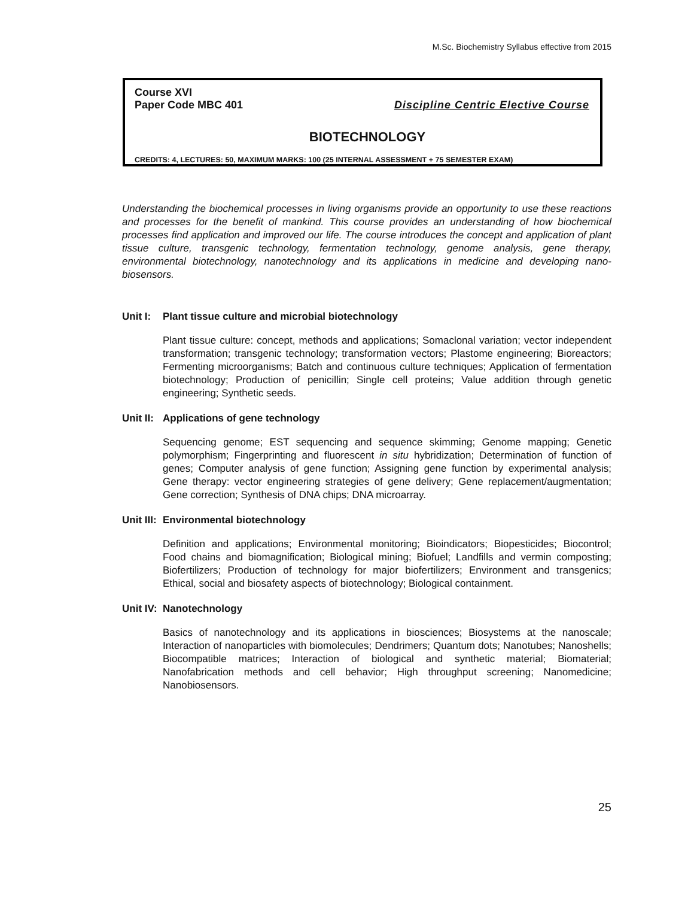M.Sc. Biochemistry Syllabus effective from 2015
Course XVI
Paper Code MBC 401 Discipline Centric Elective Course
BIOTECHNOLOGY
CREDITS: 4, LECTURES: 50, MAXIMUM MARKS: 100 (25 INTERNAL ASSESSMENT + 75 SEMESTER EXAM)
Understanding the biochemical processes in living organisms provide an opportunity to use these reactions and processes for the benefit of mankind. This course provides an understanding of how biochemical processes find application and improved our life. The course introduces the concept and application of plant tissue culture, transgenic technology, fermentation technology, genome analysis, gene therapy, environmental biotechnology, nanotechnology and its applications in medicine and developing nano-biosensors.
Unit I: Plant tissue culture and microbial biotechnology
Plant tissue culture: concept, methods and applications; Somaclonal variation; vector independent transformation; transgenic technology; transformation vectors; Plastome engineering; Bioreactors; Fermenting microorganisms; Batch and continuous culture techniques; Application of fermentation biotechnology; Production of penicillin; Single cell proteins; Value addition through genetic engineering; Synthetic seeds.
Unit II: Applications of gene technology
Sequencing genome; EST sequencing and sequence skimming; Genome mapping; Genetic polymorphism; Fingerprinting and fluorescent in situ hybridization; Determination of function of genes; Computer analysis of gene function; Assigning gene function by experimental analysis; Gene therapy: vector engineering strategies of gene delivery; Gene replacement/augmentation; Gene correction; Synthesis of DNA chips; DNA microarray.
Unit III: Environmental biotechnology
Definition and applications; Environmental monitoring; Bioindicators; Biopesticides; Biocontrol; Food chains and biomagnification; Biological mining; Biofuel; Landfills and vermin composting; Biofertilizers; Production of technology for major biofertilizers; Environment and transgenics; Ethical, social and biosafety aspects of biotechnology; Biological containment.
Unit IV: Nanotechnology
Basics of nanotechnology and its applications in biosciences; Biosystems at the nanoscale; Interaction of nanoparticles with biomolecules; Dendrimers; Quantum dots; Nanotubes; Nanoshells; Biocompatible matrices; Interaction of biological and synthetic material; Biomaterial; Nanofabrication methods and cell behavior; High throughput screening; Nanomedicine; Nanobiosensors.
25